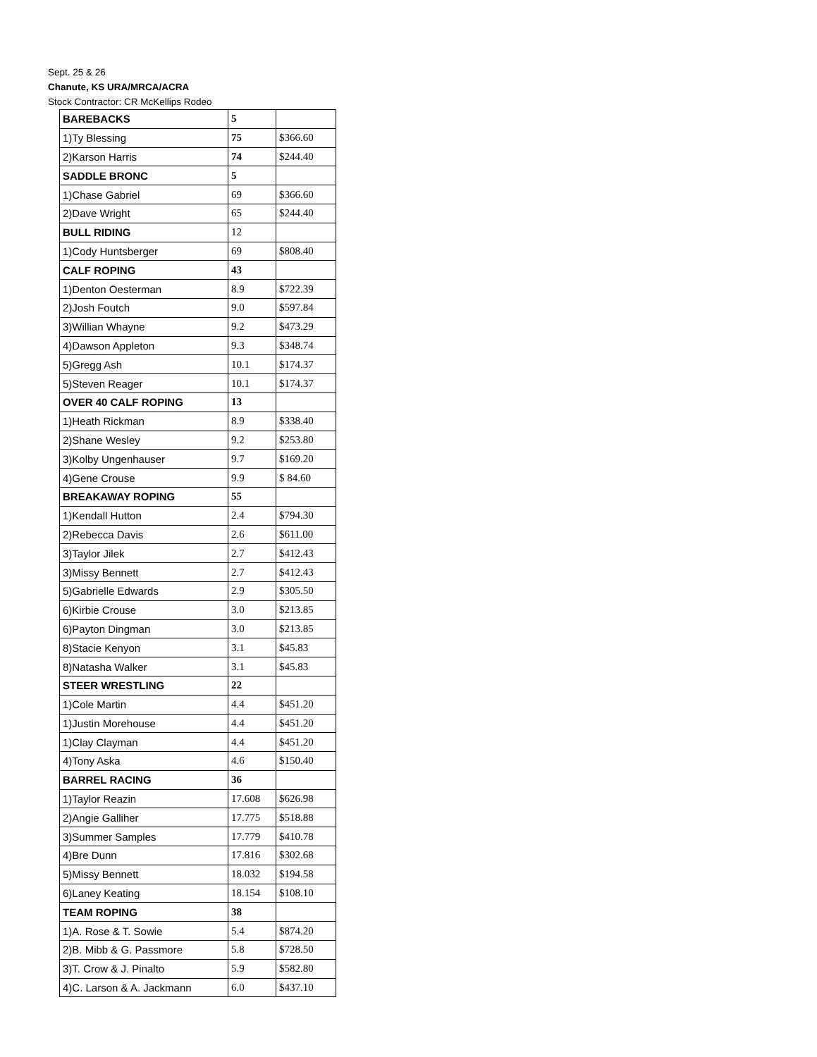Sept. 25 & 26
Chanute, KS URA/MRCA/ACRA
Stock Contractor: CR McKellips Rodeo
| BAREBACKS | 5 | |
| 1)Ty Blessing | 75 | $366.60 |
| 2)Karson Harris | 74 | $244.40 |
| SADDLE BRONC | 5 | |
| 1)Chase Gabriel | 69 | $366.60 |
| 2)Dave Wright | 65 | $244.40 |
| BULL RIDING | 12 | |
| 1)Cody Huntsberger | 69 | $808.40 |
| CALF ROPING | 43 | |
| 1)Denton Oesterman | 8.9 | $722.39 |
| 2)Josh Foutch | 9.0 | $597.84 |
| 3)Willian Whayne | 9.2 | $473.29 |
| 4)Dawson Appleton | 9.3 | $348.74 |
| 5)Gregg Ash | 10.1 | $174.37 |
| 5)Steven Reager | 10.1 | $174.37 |
| OVER 40 CALF ROPING | 13 | |
| 1)Heath Rickman | 8.9 | $338.40 |
| 2)Shane Wesley | 9.2 | $253.80 |
| 3)Kolby Ungenhauser | 9.7 | $169.20 |
| 4)Gene Crouse | 9.9 | $ 84.60 |
| BREAKAWAY ROPING | 55 | |
| 1)Kendall Hutton | 2.4 | $794.30 |
| 2)Rebecca Davis | 2.6 | $611.00 |
| 3)Taylor Jilek | 2.7 | $412.43 |
| 3)Missy Bennett | 2.7 | $412.43 |
| 5)Gabrielle Edwards | 2.9 | $305.50 |
| 6)Kirbie Crouse | 3.0 | $213.85 |
| 6)Payton Dingman | 3.0 | $213.85 |
| 8)Stacie Kenyon | 3.1 | $45.83 |
| 8)Natasha Walker | 3.1 | $45.83 |
| STEER WRESTLING | 22 | |
| 1)Cole Martin | 4.4 | $451.20 |
| 1)Justin Morehouse | 4.4 | $451.20 |
| 1)Clay Clayman | 4.4 | $451.20 |
| 4)Tony Aska | 4.6 | $150.40 |
| BARREL RACING | 36 | |
| 1)Taylor Reazin | 17.608 | $626.98 |
| 2)Angie Galliher | 17.775 | $518.88 |
| 3)Summer Samples | 17.779 | $410.78 |
| 4)Bre Dunn | 17.816 | $302.68 |
| 5)Missy Bennett | 18.032 | $194.58 |
| 6)Laney Keating | 18.154 | $108.10 |
| TEAM ROPING | 38 | |
| 1)A. Rose & T. Sowie | 5.4 | $874.20 |
| 2)B. Mibb & G. Passmore | 5.8 | $728.50 |
| 3)T. Crow & J. Pinalto | 5.9 | $582.80 |
| 4)C. Larson & A. Jackmann | 6.0 | $437.10 |